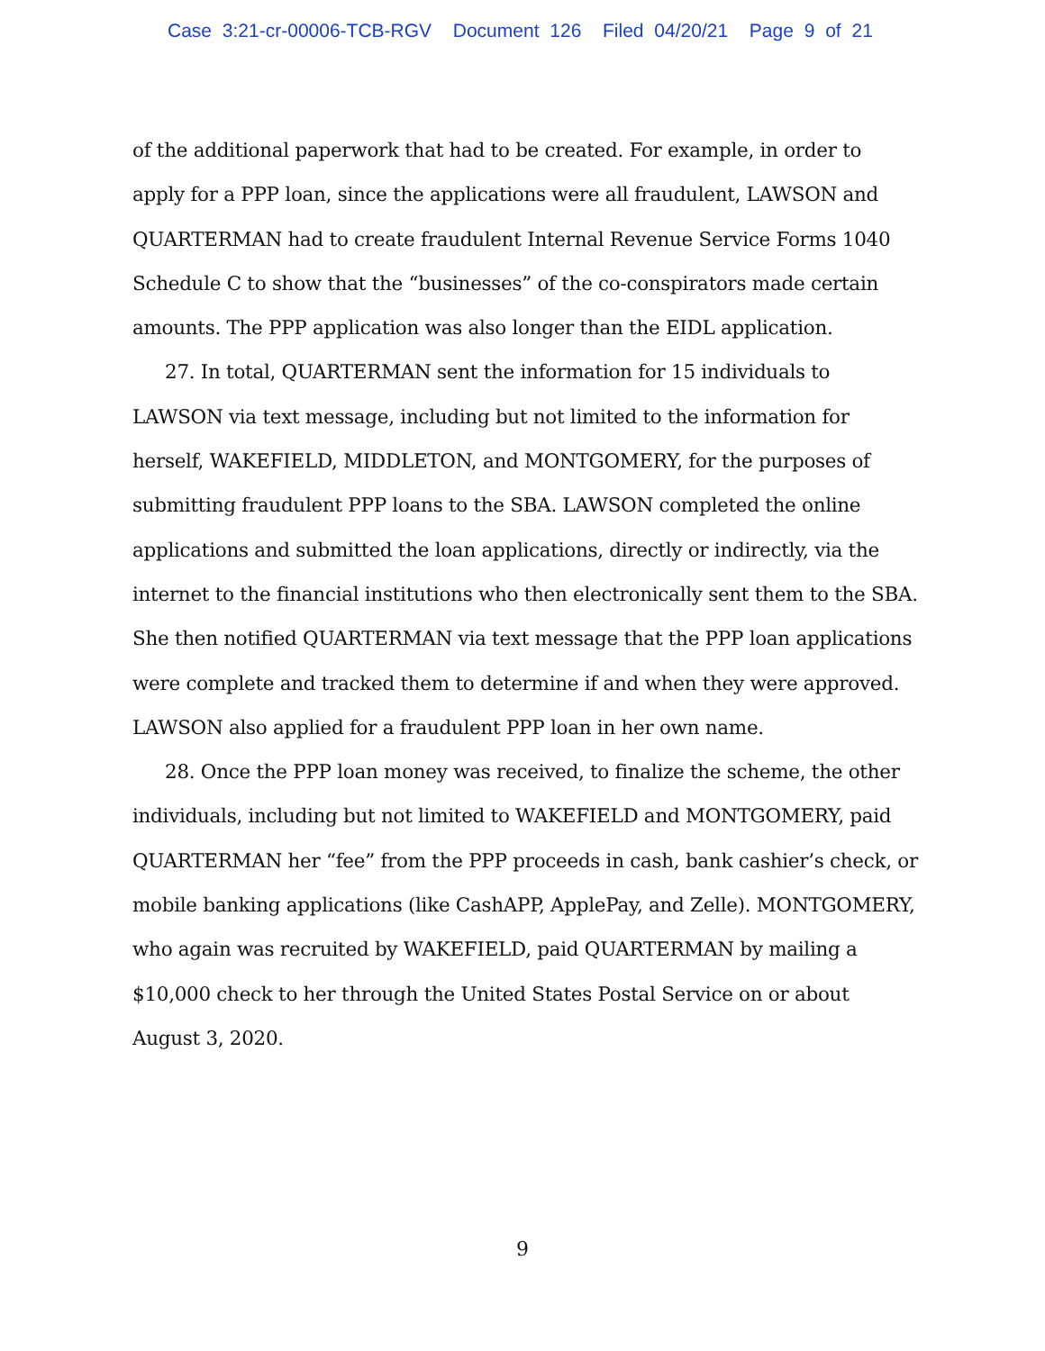Case 3:21-cr-00006-TCB-RGV Document 126 Filed 04/20/21 Page 9 of 21
of the additional paperwork that had to be created. For example, in order to apply for a PPP loan, since the applications were all fraudulent, LAWSON and QUARTERMAN had to create fraudulent Internal Revenue Service Forms 1040 Schedule C to show that the “businesses” of the co-conspirators made certain amounts. The PPP application was also longer than the EIDL application.
27. In total, QUARTERMAN sent the information for 15 individuals to LAWSON via text message, including but not limited to the information for herself, WAKEFIELD, MIDDLETON, and MONTGOMERY, for the purposes of submitting fraudulent PPP loans to the SBA. LAWSON completed the online applications and submitted the loan applications, directly or indirectly, via the internet to the financial institutions who then electronically sent them to the SBA. She then notified QUARTERMAN via text message that the PPP loan applications were complete and tracked them to determine if and when they were approved. LAWSON also applied for a fraudulent PPP loan in her own name.
28. Once the PPP loan money was received, to finalize the scheme, the other individuals, including but not limited to WAKEFIELD and MONTGOMERY, paid QUARTERMAN her “fee” from the PPP proceeds in cash, bank cashier’s check, or mobile banking applications (like CashAPP, ApplePay, and Zelle). MONTGOMERY, who again was recruited by WAKEFIELD, paid QUARTERMAN by mailing a $10,000 check to her through the United States Postal Service on or about August 3, 2020.
9